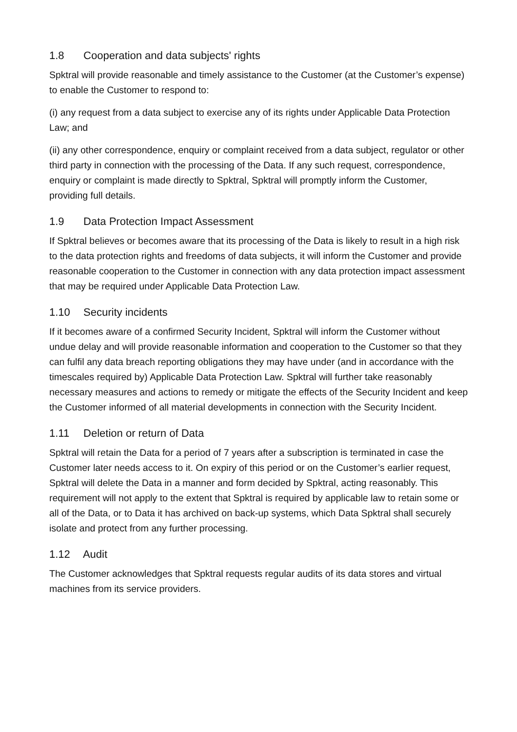1.8 Cooperation and data subjects' rights
Spktral will provide reasonable and timely assistance to the Customer (at the Customer’s expense) to enable the Customer to respond to:
(i) any request from a data subject to exercise any of its rights under Applicable Data Protection Law; and
(ii) any other correspondence, enquiry or complaint received from a data subject, regulator or other third party in connection with the processing of the Data. If any such request, correspondence, enquiry or complaint is made directly to Spktral, Spktral will promptly inform the Customer, providing full details.
1.9 Data Protection Impact Assessment
If Spktral believes or becomes aware that its processing of the Data is likely to result in a high risk to the data protection rights and freedoms of data subjects, it will inform the Customer and provide reasonable cooperation to the Customer in connection with any data protection impact assessment that may be required under Applicable Data Protection Law.
1.10 Security incidents
If it becomes aware of a confirmed Security Incident, Spktral will inform the Customer without undue delay and will provide reasonable information and cooperation to the Customer so that they can fulfil any data breach reporting obligations they may have under (and in accordance with the timescales required by) Applicable Data Protection Law. Spktral will further take reasonably necessary measures and actions to remedy or mitigate the effects of the Security Incident and keep the Customer informed of all material developments in connection with the Security Incident.
1.11 Deletion or return of Data
Spktral will retain the Data for a period of 7 years after a subscription is terminated in case the Customer later needs access to it. On expiry of this period or on the Customer’s earlier request, Spktral will delete the Data in a manner and form decided by Spktral, acting reasonably. This requirement will not apply to the extent that Spktral is required by applicable law to retain some or all of the Data, or to Data it has archived on back-up systems, which Data Spktral shall securely isolate and protect from any further processing.
1.12 Audit
The Customer acknowledges that Spktral requests regular audits of its data stores and virtual machines from its service providers.